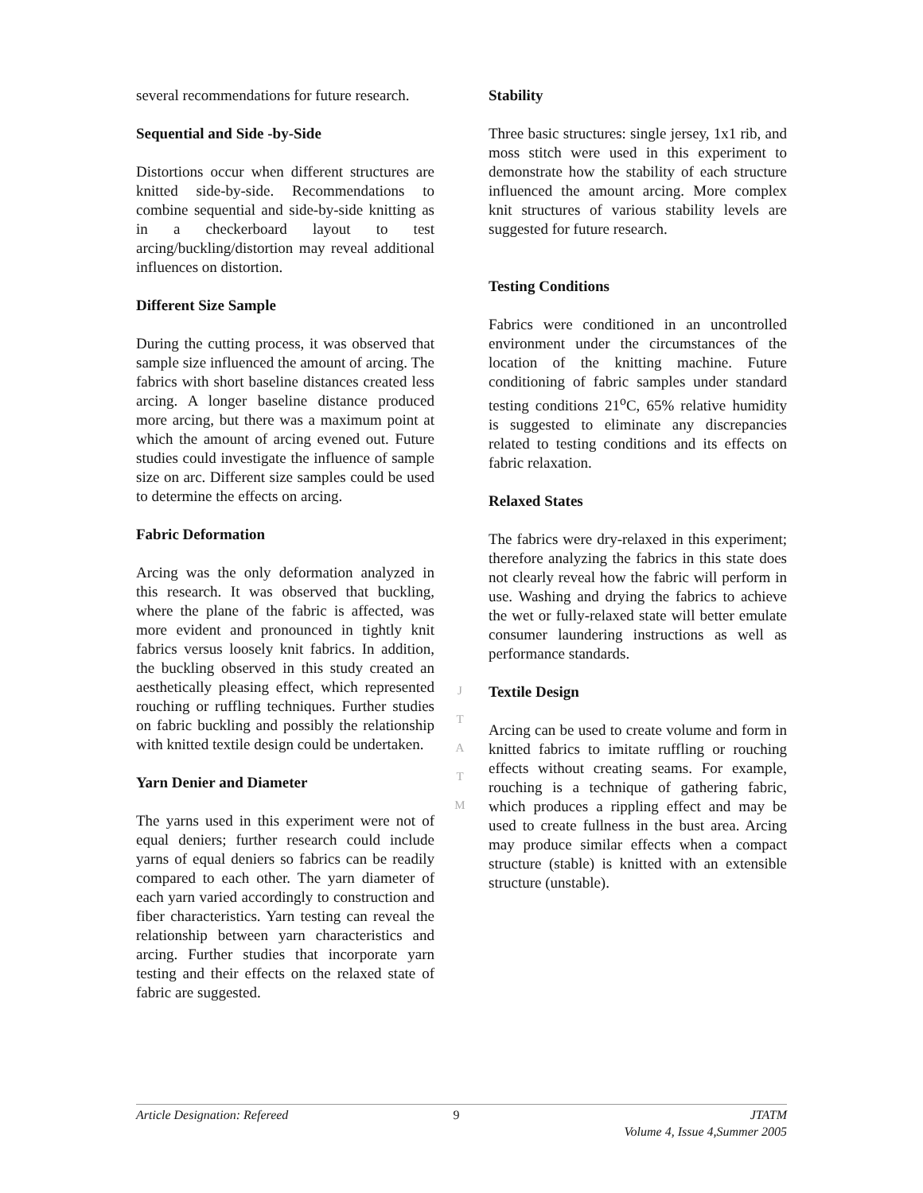several recommendations for future research.
Sequential and Side -by-Side
Distortions occur when different structures are knitted side-by-side. Recommendations to combine sequential and side-by-side knitting as in a checkerboard layout to test arcing/buckling/distortion may reveal additional influences on distortion.
Different Size Sample
During the cutting process, it was observed that sample size influenced the amount of arcing. The fabrics with short baseline distances created less arcing. A longer baseline distance produced more arcing, but there was a maximum point at which the amount of arcing evened out. Future studies could investigate the influence of sample size on arc. Different size samples could be used to determine the effects on arcing.
Fabric Deformation
Arcing was the only deformation analyzed in this research. It was observed that buckling, where the plane of the fabric is affected, was more evident and pronounced in tightly knit fabrics versus loosely knit fabrics. In addition, the buckling observed in this study created an aesthetically pleasing effect, which represented rouching or ruffling techniques. Further studies on fabric buckling and possibly the relationship with knitted textile design could be undertaken.
Yarn Denier and Diameter
The yarns used in this experiment were not of equal deniers; further research could include yarns of equal deniers so fabrics can be readily compared to each other. The yarn diameter of each yarn varied accordingly to construction and fiber characteristics. Yarn testing can reveal the relationship between yarn characteristics and arcing. Further studies that incorporate yarn testing and their effects on the relaxed state of fabric are suggested.
Stability
Three basic structures: single jersey, 1x1 rib, and moss stitch were used in this experiment to demonstrate how the stability of each structure influenced the amount arcing. More complex knit structures of various stability levels are suggested for future research.
Testing Conditions
Fabrics were conditioned in an uncontrolled environment under the circumstances of the location of the knitting machine. Future conditioning of fabric samples under standard testing conditions 21<sup>o</sup>C, 65% relative humidity is suggested to eliminate any discrepancies related to testing conditions and its effects on fabric relaxation.
Relaxed States
The fabrics were dry-relaxed in this experiment; therefore analyzing the fabrics in this state does not clearly reveal how the fabric will perform in use. Washing and drying the fabrics to achieve the wet or fully-relaxed state will better emulate consumer laundering instructions as well as performance standards.
Textile Design
Arcing can be used to create volume and form in knitted fabrics to imitate ruffling or rouching effects without creating seams. For example, rouching is a technique of gathering fabric, which produces a rippling effect and may be used to create fullness in the bust area. Arcing may produce similar effects when a compact structure (stable) is knitted with an extensible structure (unstable).
J
T
A
T
M
Article Designation: Refereed 9 JTATM
Volume 4, Issue 4,Summer 2005